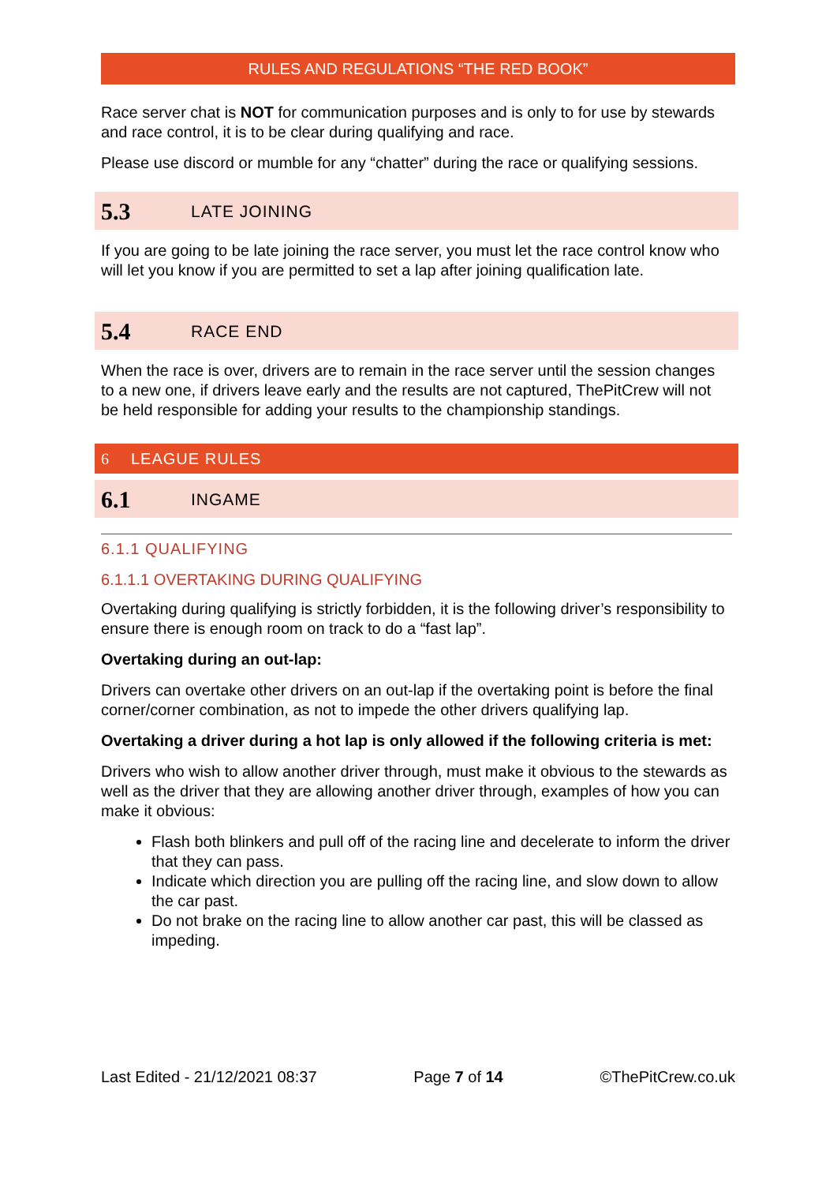RULES AND REGULATIONS “THE RED BOOK”
Race server chat is NOT for communication purposes and is only to for use by stewards and race control, it is to be clear during qualifying and race.
Please use discord or mumble for any “chatter” during the race or qualifying sessions.
5.3 LATE JOINING
If you are going to be late joining the race server, you must let the race control know who will let you know if you are permitted to set a lap after joining qualification late.
5.4 RACE END
When the race is over, drivers are to remain in the race server until the session changes to a new one, if drivers leave early and the results are not captured, ThePitCrew will not be held responsible for adding your results to the championship standings.
6 LEAGUE RULES
6.1 INGAME
6.1.1 QUALIFYING
6.1.1.1 OVERTAKING DURING QUALIFYING
Overtaking during qualifying is strictly forbidden, it is the following driver’s responsibility to ensure there is enough room on track to do a “fast lap”.
Overtaking during an out-lap:
Drivers can overtake other drivers on an out-lap if the overtaking point is before the final corner/corner combination, as not to impede the other drivers qualifying lap.
Overtaking a driver during a hot lap is only allowed if the following criteria is met:
Drivers who wish to allow another driver through, must make it obvious to the stewards as well as the driver that they are allowing another driver through, examples of how you can make it obvious:
Flash both blinkers and pull off of the racing line and decelerate to inform the driver that they can pass.
Indicate which direction you are pulling off the racing line, and slow down to allow the car past.
Do not brake on the racing line to allow another car past, this will be classed as impeding.
Last Edited - 21/12/2021 08:37 Page 7 of 14 ©ThePitCrew.co.uk